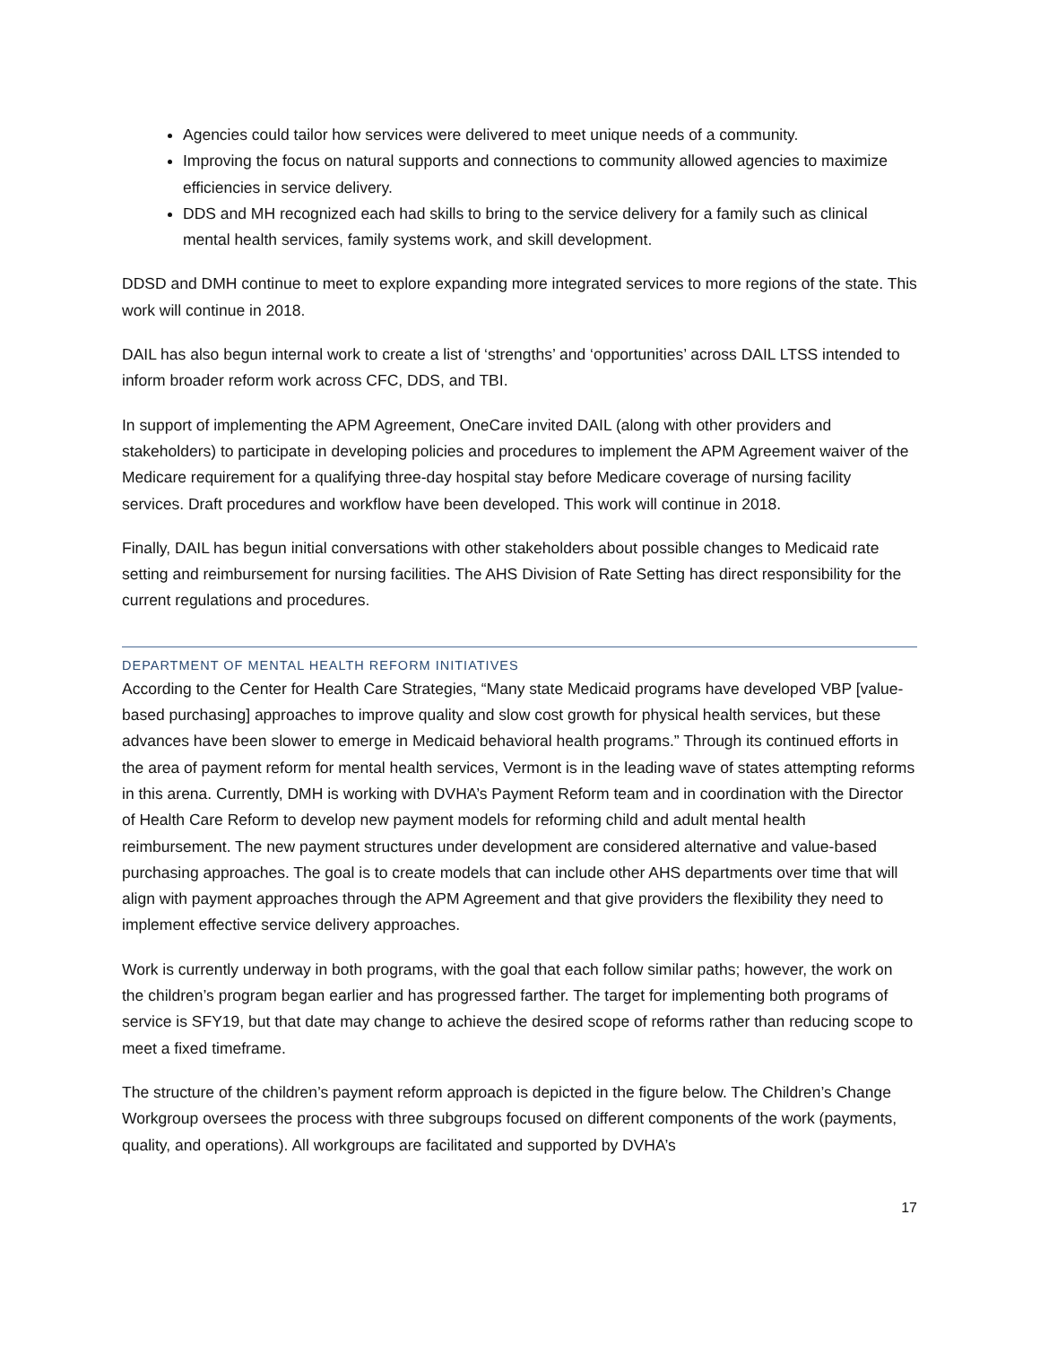Agencies could tailor how services were delivered to meet unique needs of a community.
Improving the focus on natural supports and connections to community allowed agencies to maximize efficiencies in service delivery.
DDS and MH recognized each had skills to bring to the service delivery for a family such as clinical mental health services, family systems work, and skill development.
DDSD and DMH continue to meet to explore expanding more integrated services to more regions of the state. This work will continue in 2018.
DAIL has also begun internal work to create a list of ‘strengths’ and ‘opportunities’ across DAIL LTSS intended to inform broader reform work across CFC, DDS, and TBI.
In support of implementing the APM Agreement, OneCare invited DAIL (along with other providers and stakeholders) to participate in developing policies and procedures to implement the APM Agreement waiver of the Medicare requirement for a qualifying three-day hospital stay before Medicare coverage of nursing facility services. Draft procedures and workflow have been developed. This work will continue in 2018.
Finally, DAIL has begun initial conversations with other stakeholders about possible changes to Medicaid rate setting and reimbursement for nursing facilities. The AHS Division of Rate Setting has direct responsibility for the current regulations and procedures.
DEPARTMENT OF MENTAL HEALTH REFORM INITIATIVES
According to the Center for Health Care Strategies, “Many state Medicaid programs have developed VBP [value-based purchasing] approaches to improve quality and slow cost growth for physical health services, but these advances have been slower to emerge in Medicaid behavioral health programs.” Through its continued efforts in the area of payment reform for mental health services, Vermont is in the leading wave of states attempting reforms in this arena. Currently, DMH is working with DVHA’s Payment Reform team and in coordination with the Director of Health Care Reform to develop new payment models for reforming child and adult mental health reimbursement. The new payment structures under development are considered alternative and value-based purchasing approaches. The goal is to create models that can include other AHS departments over time that will align with payment approaches through the APM Agreement and that give providers the flexibility they need to implement effective service delivery approaches.
Work is currently underway in both programs, with the goal that each follow similar paths; however, the work on the children’s program began earlier and has progressed farther. The target for implementing both programs of service is SFY19, but that date may change to achieve the desired scope of reforms rather than reducing scope to meet a fixed timeframe.
The structure of the children’s payment reform approach is depicted in the figure below. The Children’s Change Workgroup oversees the process with three subgroups focused on different components of the work (payments, quality, and operations). All workgroups are facilitated and supported by DVHA’s
17